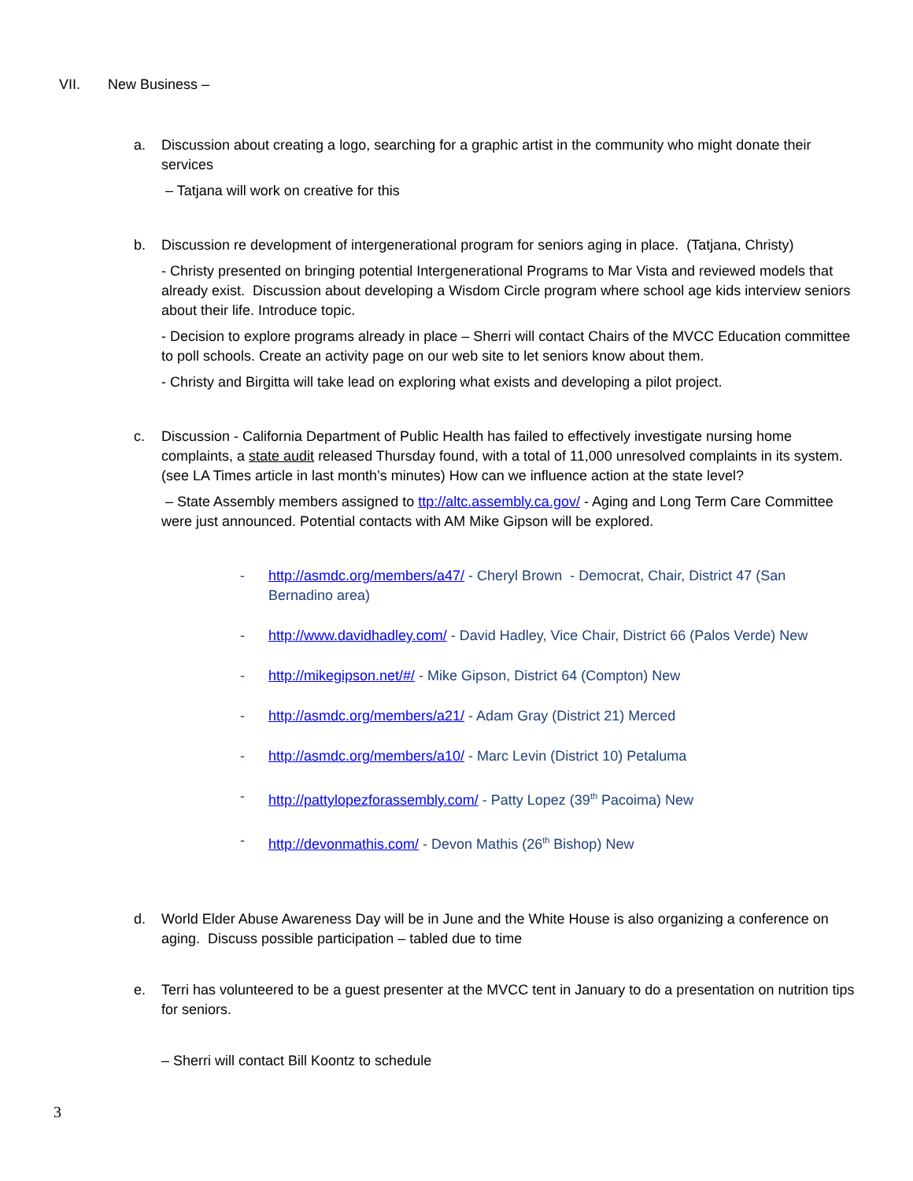VII. New Business –
a. Discussion about creating a logo, searching for a graphic artist in the community who might donate their services
– Tatjana will work on creative for this
b. Discussion re development of intergenerational program for seniors aging in place. (Tatjana, Christy)
- Christy presented on bringing potential Intergenerational Programs to Mar Vista and reviewed models that already exist. Discussion about developing a Wisdom Circle program where school age kids interview seniors about their life. Introduce topic.
- Decision to explore programs already in place – Sherri will contact Chairs of the MVCC Education committee to poll schools. Create an activity page on our web site to let seniors know about them.
- Christy and Birgitta will take lead on exploring what exists and developing a pilot project.
c. Discussion - California Department of Public Health has failed to effectively investigate nursing home complaints, a state audit released Thursday found, with a total of 11,000 unresolved complaints in its system.(see LA Times article in last month’s minutes) How can we influence action at the state level?
– State Assembly members assigned to ttp://altc.assembly.ca.gov/ - Aging and Long Term Care Committee were just announced. Potential contacts with AM Mike Gipson will be explored.
- http://asmdc.org/members/a47/ - Cheryl Brown - Democrat, Chair, District 47 (San Bernadino area)
- http://www.davidhadley.com/ - David Hadley, Vice Chair, District 66 (Palos Verde) New
- http://mikegipson.net/#/ - Mike Gipson, District 64 (Compton) New
- http://asmdc.org/members/a21/ - Adam Gray (District 21) Merced
- http://asmdc.org/members/a10/ - Marc Levin (District 10) Petaluma
- http://pattylopezforassembly.com/ - Patty Lopez (39<sup>th</sup> Pacoima) New
- http://devonmathis.com/ - Devon Mathis (26<sup>th</sup> Bishop) New
d. World Elder Abuse Awareness Day will be in June and the White House is also organizing a conference on aging. Discuss possible participation – tabled due to time
e. Terri has volunteered to be a guest presenter at the MVCC tent in January to do a presentation on nutrition tips for seniors.
– Sherri will contact Bill Koontz to schedule
3